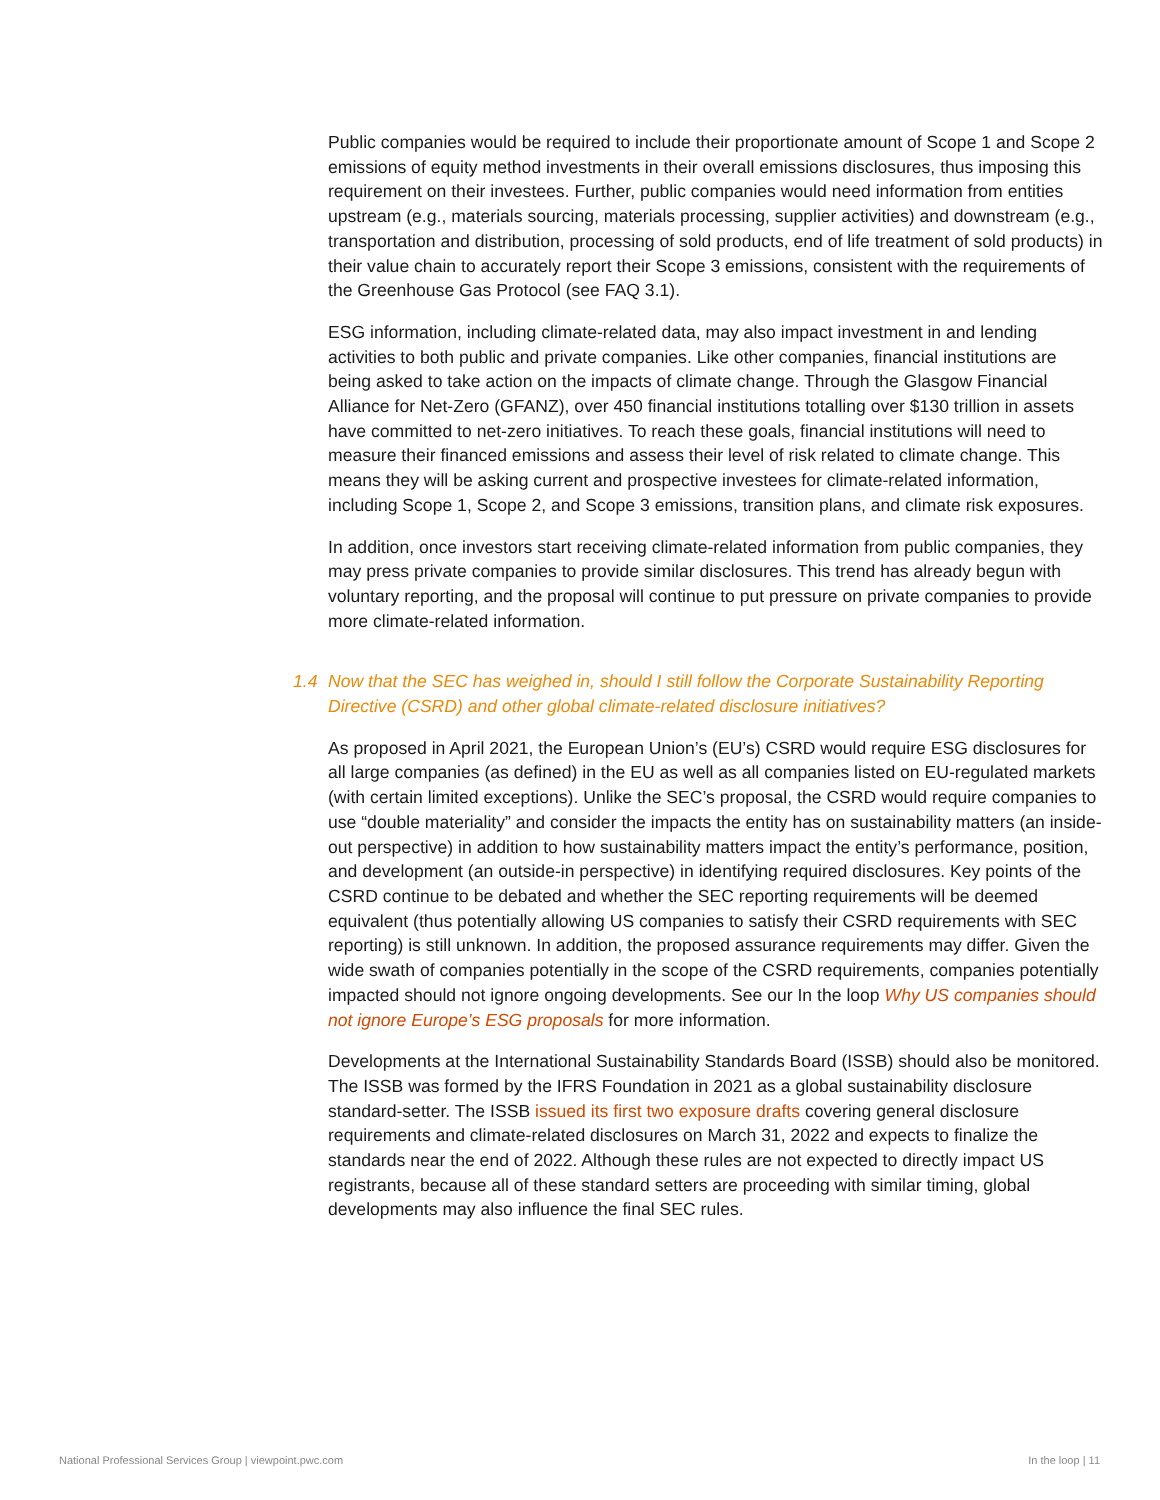Public companies would be required to include their proportionate amount of Scope 1 and Scope 2 emissions of equity method investments in their overall emissions disclosures, thus imposing this requirement on their investees. Further, public companies would need information from entities upstream (e.g., materials sourcing, materials processing, supplier activities) and downstream (e.g., transportation and distribution, processing of sold products, end of life treatment of sold products) in their value chain to accurately report their Scope 3 emissions, consistent with the requirements of the Greenhouse Gas Protocol (see FAQ 3.1).
ESG information, including climate-related data, may also impact investment in and lending activities to both public and private companies. Like other companies, financial institutions are being asked to take action on the impacts of climate change. Through the Glasgow Financial Alliance for Net-Zero (GFANZ), over 450 financial institutions totalling over $130 trillion in assets have committed to net-zero initiatives. To reach these goals, financial institutions will need to measure their financed emissions and assess their level of risk related to climate change. This means they will be asking current and prospective investees for climate-related information, including Scope 1, Scope 2, and Scope 3 emissions, transition plans, and climate risk exposures.
In addition, once investors start receiving climate-related information from public companies, they may press private companies to provide similar disclosures. This trend has already begun with voluntary reporting, and the proposal will continue to put pressure on private companies to provide more climate-related information.
1.4 Now that the SEC has weighed in, should I still follow the Corporate Sustainability Reporting Directive (CSRD) and other global climate-related disclosure initiatives?
As proposed in April 2021, the European Union’s (EU’s) CSRD would require ESG disclosures for all large companies (as defined) in the EU as well as all companies listed on EU-regulated markets (with certain limited exceptions). Unlike the SEC’s proposal, the CSRD would require companies to use “double materiality” and consider the impacts the entity has on sustainability matters (an inside-out perspective) in addition to how sustainability matters impact the entity’s performance, position, and development (an outside-in perspective) in identifying required disclosures. Key points of the CSRD continue to be debated and whether the SEC reporting requirements will be deemed equivalent (thus potentially allowing US companies to satisfy their CSRD requirements with SEC reporting) is still unknown. In addition, the proposed assurance requirements may differ. Given the wide swath of companies potentially in the scope of the CSRD requirements, companies potentially impacted should not ignore ongoing developments. See our In the loop Why US companies should not ignore Europe’s ESG proposals for more information.
Developments at the International Sustainability Standards Board (ISSB) should also be monitored. The ISSB was formed by the IFRS Foundation in 2021 as a global sustainability disclosure standard-setter. The ISSB issued its first two exposure drafts covering general disclosure requirements and climate-related disclosures on March 31, 2022 and expects to finalize the standards near the end of 2022. Although these rules are not expected to directly impact US registrants, because all of these standard setters are proceeding with similar timing, global developments may also influence the final SEC rules.
National Professional Services Group | viewpoint.pwc.com In the loop | 11